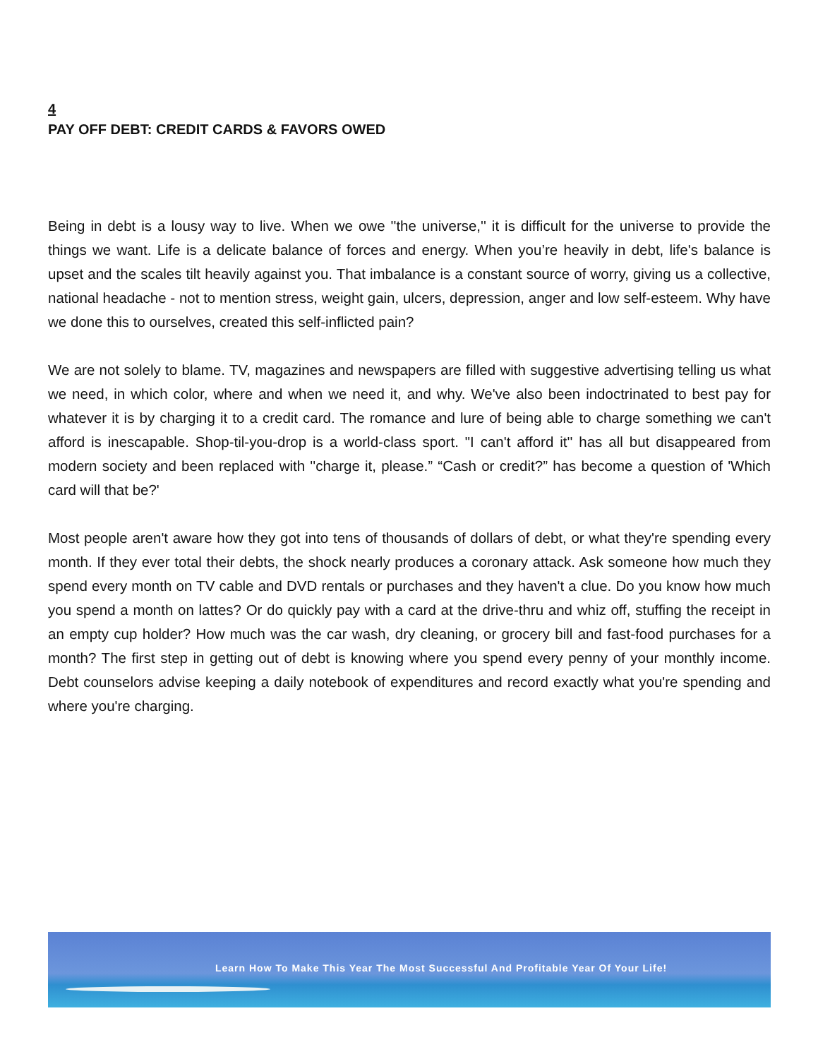4
PAY OFF DEBT: CREDIT CARDS & FAVORS OWED
Being in debt is a lousy way to live. When we owe ''the universe,'' it is difficult for the universe to provide the things we want. Life is a delicate balance of forces and energy. When you’re heavily in debt, life's balance is upset and the scales tilt heavily against you. That imbalance is a constant source of worry, giving us a collective, national headache - not to mention stress, weight gain, ulcers, depression, anger and low self-esteem. Why have we done this to ourselves, created this self-inflicted pain?
We are not solely to blame. TV, magazines and newspapers are filled with suggestive advertising telling us what we need, in which color, where and when we need it, and why. We've also been indoctrinated to best pay for whatever it is by charging it to a credit card. The romance and lure of being able to charge something we can't afford is inescapable. Shop-til-you-drop is a world-class sport. "I can't afford it'' has all but disappeared from modern society and been replaced with ''charge it, please.” “Cash or credit?” has become a question of 'Which card will that be?'
Most people aren't aware how they got into tens of thousands of dollars of debt, or what they're spending every month. If they ever total their debts, the shock nearly produces a coronary attack. Ask someone how much they spend every month on TV cable and DVD rentals or purchases and they haven't a clue. Do you know how much you spend a month on lattes? Or do quickly pay with a card at the drive-thru and whiz off, stuffing the receipt in an empty cup holder? How much was the car wash, dry cleaning, or grocery bill and fast-food purchases for a month? The first step in getting out of debt is knowing where you spend every penny of your monthly income. Debt counselors advise keeping a daily notebook of expenditures and record exactly what you're spending and where you're charging.
Learn How To Make This Year The Most Successful And Profitable Year Of Your Life!